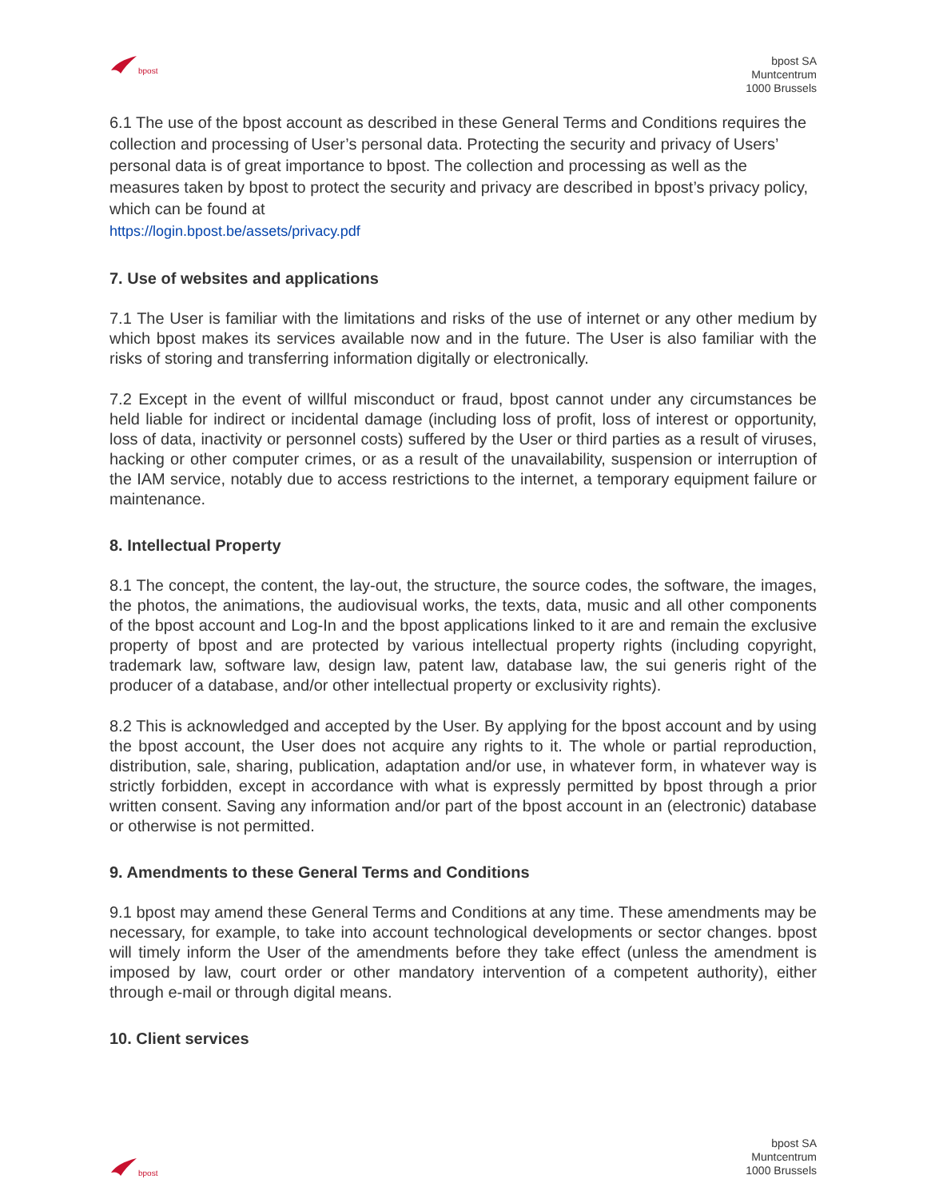bpost
bpost SA
Muntcentrum
1000 Brussels
6.1 The use of the bpost account as described in these General Terms and Conditions requires the collection and processing of User’s personal data. Protecting the security and privacy of Users’ personal data is of great importance to bpost. The collection and processing as well as the measures taken by bpost to protect the security and privacy are described in bpost’s privacy policy, which can be found at
https://login.bpost.be/assets/privacy.pdf
7. Use of websites and applications
7.1 The User is familiar with the limitations and risks of the use of internet or any other medium by which bpost makes its services available now and in the future. The User is also familiar with the risks of storing and transferring information digitally or electronically.
7.2 Except in the event of willful misconduct or fraud, bpost cannot under any circumstances be held liable for indirect or incidental damage (including loss of profit, loss of interest or opportunity, loss of data, inactivity or personnel costs) suffered by the User or third parties as a result of viruses, hacking or other computer crimes, or as a result of the unavailability, suspension or interruption of the IAM service, notably due to access restrictions to the internet, a temporary equipment failure or maintenance.
8. Intellectual Property
8.1 The concept, the content, the lay-out, the structure, the source codes, the software, the images, the photos, the animations, the audiovisual works, the texts, data, music and all other components of the bpost account and Log-In and the bpost applications linked to it are and remain the exclusive property of bpost and are protected by various intellectual property rights (including copyright, trademark law, software law, design law, patent law, database law, the sui generis right of the producer of a database, and/or other intellectual property or exclusivity rights).
8.2 This is acknowledged and accepted by the User. By applying for the bpost account and by using the bpost account, the User does not acquire any rights to it. The whole or partial reproduction, distribution, sale, sharing, publication, adaptation and/or use, in whatever form, in whatever way is strictly forbidden, except in accordance with what is expressly permitted by bpost through a prior written consent. Saving any information and/or part of the bpost account in an (electronic) database or otherwise is not permitted.
9. Amendments to these General Terms and Conditions
9.1 bpost may amend these General Terms and Conditions at any time. These amendments may be necessary, for example, to take into account technological developments or sector changes. bpost will timely inform the User of the amendments before they take effect (unless the amendment is imposed by law, court order or other mandatory intervention of a competent authority), either through e-mail or through digital means.
10. Client services
bpost
bpost SA
Muntcentrum
1000 Brussels